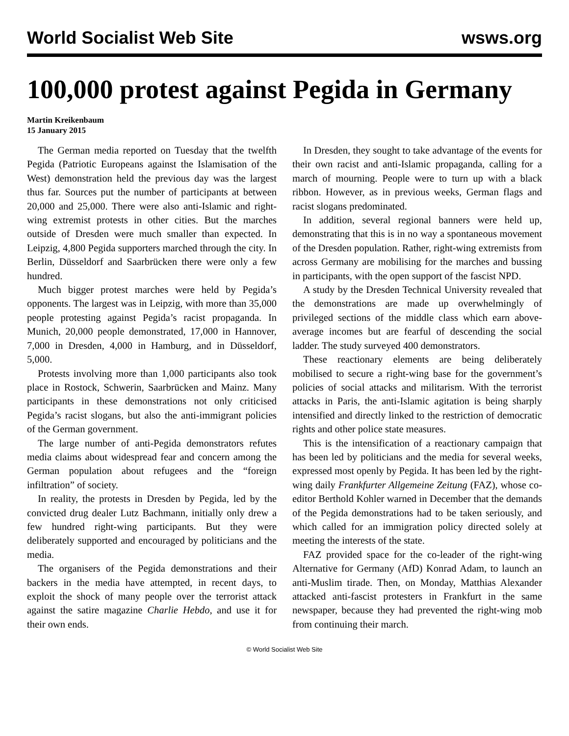World Socialist Web Site wsws.org
100,000 protest against Pegida in Germany
Martin Kreikenbaum
15 January 2015
The German media reported on Tuesday that the twelfth Pegida (Patriotic Europeans against the Islamisation of the West) demonstration held the previous day was the largest thus far. Sources put the number of participants at between 20,000 and 25,000. There were also anti-Islamic and right-wing extremist protests in other cities. But the marches outside of Dresden were much smaller than expected. In Leipzig, 4,800 Pegida supporters marched through the city. In Berlin, Düsseldorf and Saarbrücken there were only a few hundred.
Much bigger protest marches were held by Pegida’s opponents. The largest was in Leipzig, with more than 35,000 people protesting against Pegida’s racist propaganda. In Munich, 20,000 people demonstrated, 17,000 in Hannover, 7,000 in Dresden, 4,000 in Hamburg, and in Düsseldorf, 5,000.
Protests involving more than 1,000 participants also took place in Rostock, Schwerin, Saarbrücken and Mainz. Many participants in these demonstrations not only criticised Pegida’s racist slogans, but also the anti-immigrant policies of the German government.
The large number of anti-Pegida demonstrators refutes media claims about widespread fear and concern among the German population about refugees and the “foreign infiltration” of society.
In reality, the protests in Dresden by Pegida, led by the convicted drug dealer Lutz Bachmann, initially only drew a few hundred right-wing participants. But they were deliberately supported and encouraged by politicians and the media.
The organisers of the Pegida demonstrations and their backers in the media have attempted, in recent days, to exploit the shock of many people over the terrorist attack against the satire magazine Charlie Hebdo, and use it for their own ends.
In Dresden, they sought to take advantage of the events for their own racist and anti-Islamic propaganda, calling for a march of mourning. People were to turn up with a black ribbon. However, as in previous weeks, German flags and racist slogans predominated.
In addition, several regional banners were held up, demonstrating that this is in no way a spontaneous movement of the Dresden population. Rather, right-wing extremists from across Germany are mobilising for the marches and bussing in participants, with the open support of the fascist NPD.
A study by the Dresden Technical University revealed that the demonstrations are made up overwhelmingly of privileged sections of the middle class which earn above-average incomes but are fearful of descending the social ladder. The study surveyed 400 demonstrators.
These reactionary elements are being deliberately mobilised to secure a right-wing base for the government’s policies of social attacks and militarism. With the terrorist attacks in Paris, the anti-Islamic agitation is being sharply intensified and directly linked to the restriction of democratic rights and other police state measures.
This is the intensification of a reactionary campaign that has been led by politicians and the media for several weeks, expressed most openly by Pegida. It has been led by the right-wing daily Frankfurter Allgemeine Zeitung (FAZ), whose co-editor Berthold Kohler warned in December that the demands of the Pegida demonstrations had to be taken seriously, and which called for an immigration policy directed solely at meeting the interests of the state.
FAZ provided space for the co-leader of the right-wing Alternative for Germany (AfD) Konrad Adam, to launch an anti-Muslim tirade. Then, on Monday, Matthias Alexander attacked anti-fascist protesters in Frankfurt in the same newspaper, because they had prevented the right-wing mob from continuing their march.
© World Socialist Web Site